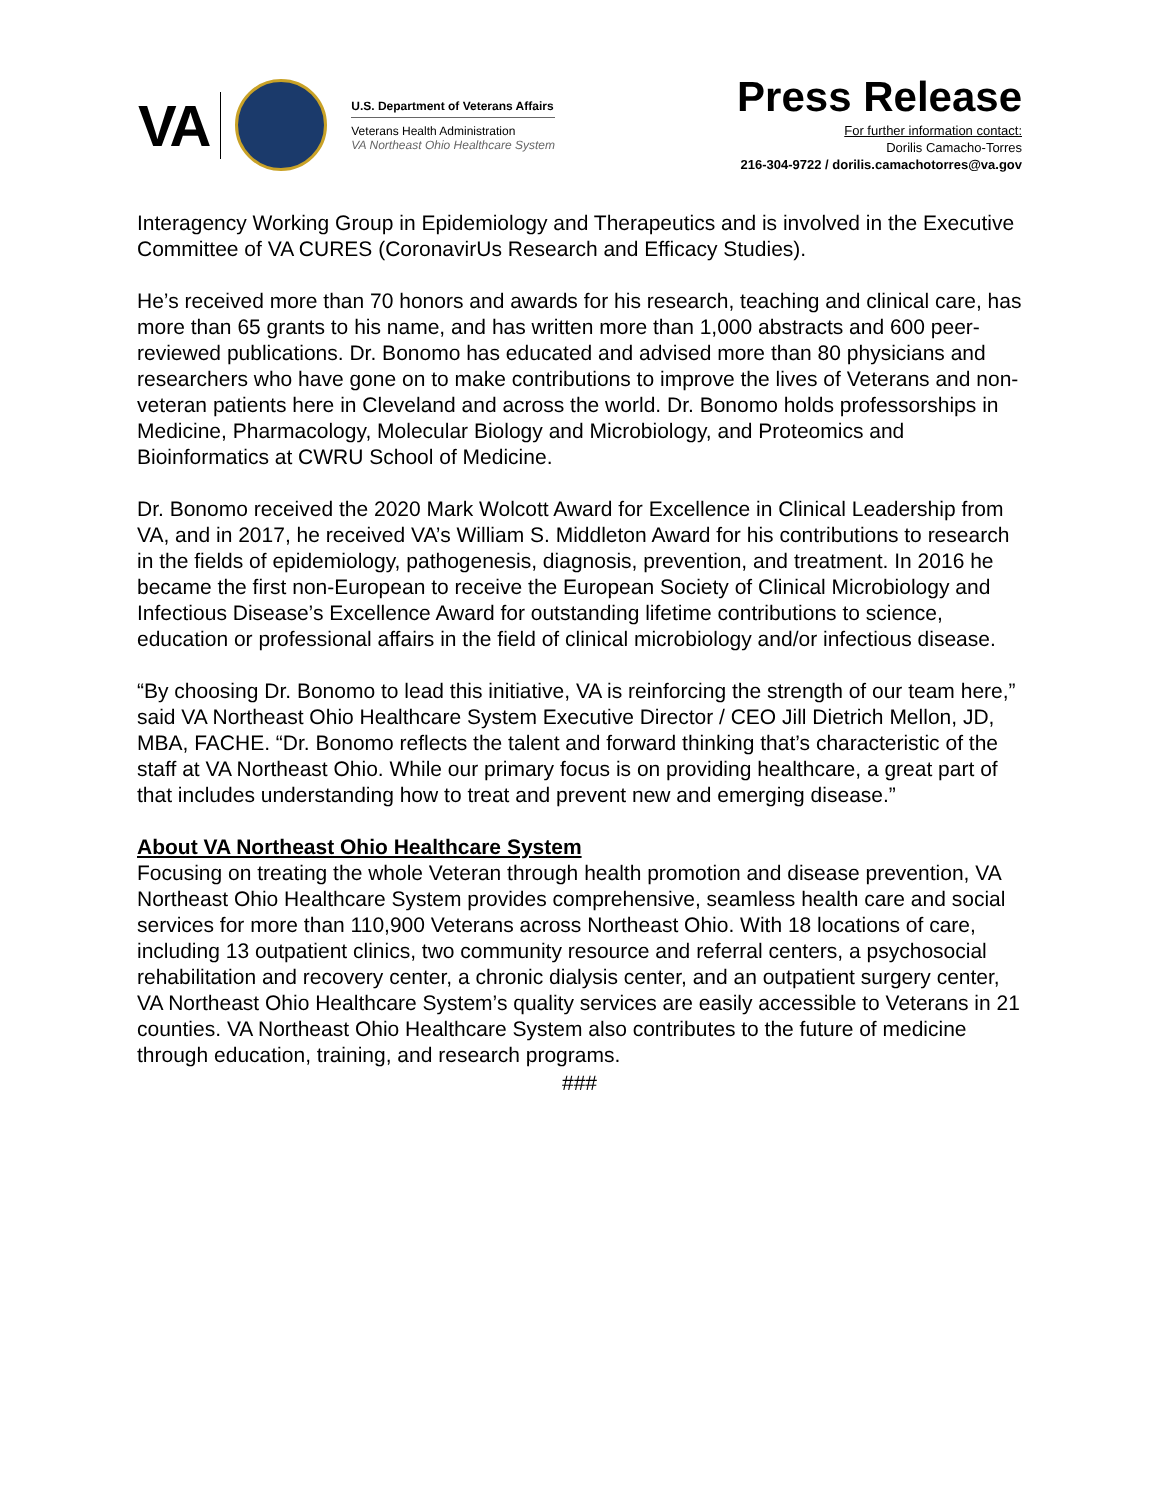VA
U.S. Department of Veterans Affairs
Veterans Health Administration
VA Northeast Ohio Healthcare System
Press Release
For further information contact:
Dorilis Camacho-Torres
216-304-9722 / dorilis.camachotorres@va.gov
Interagency Working Group in Epidemiology and Therapeutics and is involved in the Executive Committee of VA CURES (CoronavirUs Research and Efficacy Studies).
He’s received more than 70 honors and awards for his research, teaching and clinical care, has more than 65 grants to his name, and has written more than 1,000 abstracts and 600 peer-reviewed publications. Dr. Bonomo has educated and advised more than 80 physicians and researchers who have gone on to make contributions to improve the lives of Veterans and non-veteran patients here in Cleveland and across the world. Dr. Bonomo holds professorships in Medicine, Pharmacology, Molecular Biology and Microbiology, and Proteomics and Bioinformatics at CWRU School of Medicine.
Dr. Bonomo received the 2020 Mark Wolcott Award for Excellence in Clinical Leadership from VA, and in 2017, he received VA’s William S. Middleton Award for his contributions to research in the fields of epidemiology, pathogenesis, diagnosis, prevention, and treatment. In 2016 he became the first non-European to receive the European Society of Clinical Microbiology and Infectious Disease’s Excellence Award for outstanding lifetime contributions to science, education or professional affairs in the field of clinical microbiology and/or infectious disease.
“By choosing Dr. Bonomo to lead this initiative, VA is reinforcing the strength of our team here,” said VA Northeast Ohio Healthcare System Executive Director / CEO Jill Dietrich Mellon, JD, MBA, FACHE. “Dr. Bonomo reflects the talent and forward thinking that’s characteristic of the staff at VA Northeast Ohio. While our primary focus is on providing healthcare, a great part of that includes understanding how to treat and prevent new and emerging disease.”
About VA Northeast Ohio Healthcare System
Focusing on treating the whole Veteran through health promotion and disease prevention, VA Northeast Ohio Healthcare System provides comprehensive, seamless health care and social services for more than 110,900 Veterans across Northeast Ohio. With 18 locations of care, including 13 outpatient clinics, two community resource and referral centers, a psychosocial rehabilitation and recovery center, a chronic dialysis center, and an outpatient surgery center, VA Northeast Ohio Healthcare System’s quality services are easily accessible to Veterans in 21 counties. VA Northeast Ohio Healthcare System also contributes to the future of medicine through education, training, and research programs.
###